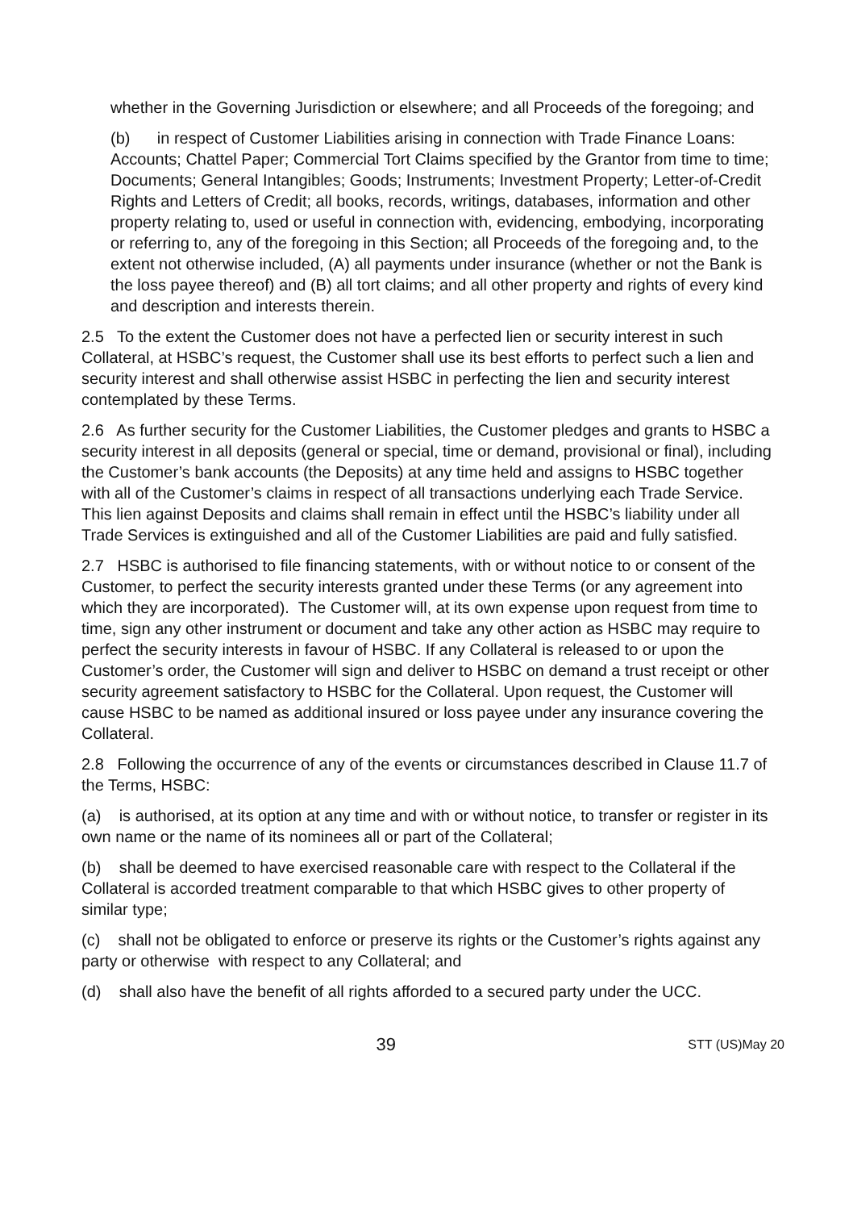whether in the Governing Jurisdiction or elsewhere; and all Proceeds of the foregoing; and
(b) in respect of Customer Liabilities arising in connection with Trade Finance Loans: Accounts; Chattel Paper; Commercial Tort Claims specified by the Grantor from time to time; Documents; General Intangibles; Goods; Instruments; Investment Property; Letter-of-Credit Rights and Letters of Credit; all books, records, writings, databases, information and other property relating to, used or useful in connection with, evidencing, embodying, incorporating or referring to, any of the foregoing in this Section; all Proceeds of the foregoing and, to the extent not otherwise included, (A) all payments under insurance (whether or not the Bank is the loss payee thereof) and (B) all tort claims; and all other property and rights of every kind and description and interests therein.
2.5 To the extent the Customer does not have a perfected lien or security interest in such Collateral, at HSBC’s request, the Customer shall use its best efforts to perfect such a lien and security interest and shall otherwise assist HSBC in perfecting the lien and security interest contemplated by these Terms.
2.6 As further security for the Customer Liabilities, the Customer pledges and grants to HSBC a security interest in all deposits (general or special, time or demand, provisional or final), including the Customer’s bank accounts (the Deposits) at any time held and assigns to HSBC together with all of the Customer’s claims in respect of all transactions underlying each Trade Service. This lien against Deposits and claims shall remain in effect until the HSBC’s liability under all Trade Services is extinguished and all of the Customer Liabilities are paid and fully satisfied.
2.7 HSBC is authorised to file financing statements, with or without notice to or consent of the Customer, to perfect the security interests granted under these Terms (or any agreement into which they are incorporated). The Customer will, at its own expense upon request from time to time, sign any other instrument or document and take any other action as HSBC may require to perfect the security interests in favour of HSBC. If any Collateral is released to or upon the Customer’s order, the Customer will sign and deliver to HSBC on demand a trust receipt or other security agreement satisfactory to HSBC for the Collateral. Upon request, the Customer will cause HSBC to be named as additional insured or loss payee under any insurance covering the Collateral.
2.8 Following the occurrence of any of the events or circumstances described in Clause 11.7 of the Terms, HSBC:
(a) is authorised, at its option at any time and with or without notice, to transfer or register in its own name or the name of its nominees all or part of the Collateral;
(b) shall be deemed to have exercised reasonable care with respect to the Collateral if the Collateral is accorded treatment comparable to that which HSBC gives to other property of similar type;
(c) shall not be obligated to enforce or preserve its rights or the Customer’s rights against any party or otherwise with respect to any Collateral; and
(d) shall also have the benefit of all rights afforded to a secured party under the UCC.
39 STT (US)May 20